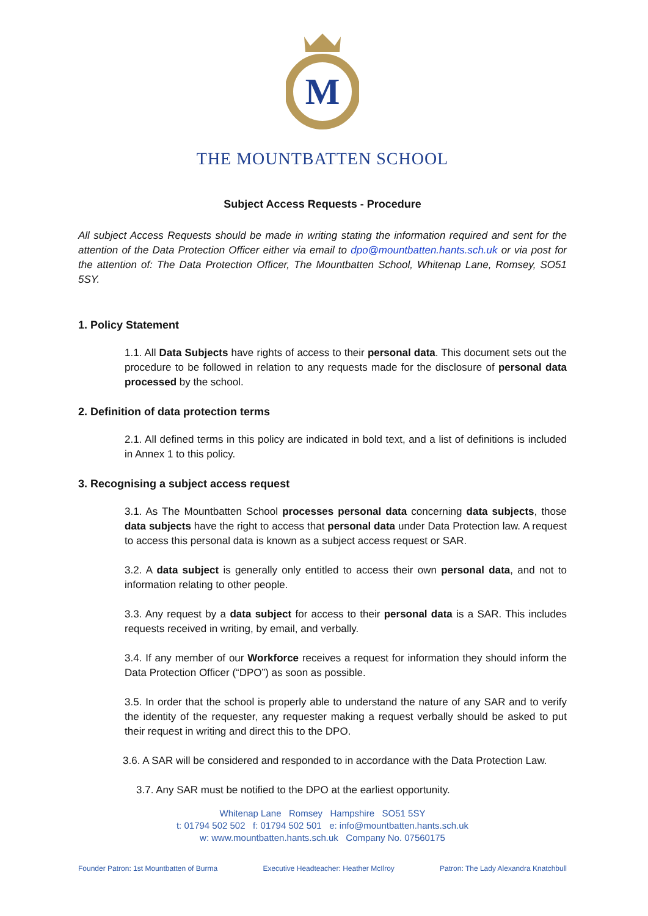M
THE MOUNTBATTEN SCHOOL
Subject Access Requests - Procedure
All subject Access Requests should be made in writing stating the information required and sent for the attention of the Data Protection Officer either via email to dpo@mountbatten.hants.sch.uk or via post for the attention of: The Data Protection Officer, The Mountbatten School, Whitenap Lane, Romsey, SO51 5SY.
1. Policy Statement
1.1. All Data Subjects have rights of access to their personal data. This document sets out the procedure to be followed in relation to any requests made for the disclosure of personal data processed by the school.
2. Definition of data protection terms
2.1. All defined terms in this policy are indicated in bold text, and a list of definitions is included in Annex 1 to this policy.
3. Recognising a subject access request
3.1. As The Mountbatten School processes personal data concerning data subjects, those data subjects have the right to access that personal data under Data Protection law. A request to access this personal data is known as a subject access request or SAR.
3.2. A data subject is generally only entitled to access their own personal data, and not to information relating to other people.
3.3. Any request by a data subject for access to their personal data is a SAR. This includes requests received in writing, by email, and verbally.
3.4. If any member of our Workforce receives a request for information they should inform the Data Protection Officer (“DPO”) as soon as possible.
3.5. In order that the school is properly able to understand the nature of any SAR and to verify the identity of the requester, any requester making a request verbally should be asked to put their request in writing and direct this to the DPO.
3.6. A SAR will be considered and responded to in accordance with the Data Protection Law.
3.7. Any SAR must be notified to the DPO at the earliest opportunity.
Whitenap Lane Romsey Hampshire SO51 5SY
t: 01794 502 502 f: 01794 502 501 e: info@mountbatten.hants.sch.uk
w: www.mountbatten.hants.sch.uk Company No. 07560175
Founder Patron: 1st Mountbatten of Burma Executive Headteacher: Heather McIlroy Patron: The Lady Alexandra Knatchbull